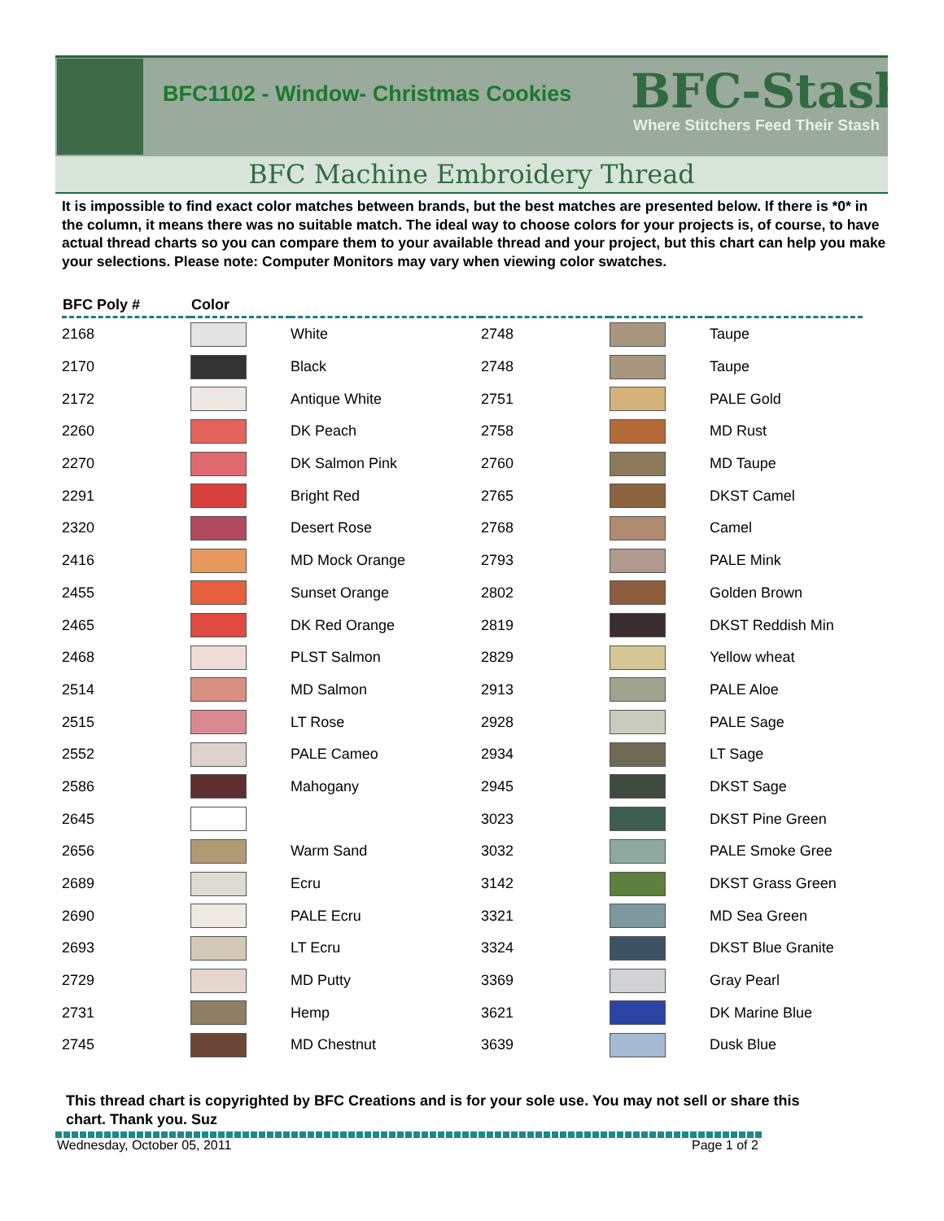BFC1102 - Window- Christmas Cookies
BFC-Stash
Where Stitchers Feed Their Stash
BFC Machine Embroidery Thread
It is impossible to find exact color matches between brands, but the best matches are presented below. If there is *0* in the column, it means there was no suitable match. The ideal way to choose colors for your projects is, of course, to have actual thread charts so you can compare them to your available thread and your project, but this chart can help you make your selections. Please note: Computer Monitors may vary when viewing color swatches.
| BFC Poly # | Color | | | | |
| --- | --- | --- | --- | --- | --- |
| 2168 | | White | 2748 | | Taupe |
| 2170 | | Black | 2748 | | Taupe |
| 2172 | | Antique White | 2751 | | PALE Gold |
| 2260 | | DK Peach | 2758 | | MD Rust |
| 2270 | | DK Salmon Pink | 2760 | | MD Taupe |
| 2291 | | Bright Red | 2765 | | DKST Camel |
| 2320 | | Desert Rose | 2768 | | Camel |
| 2416 | | MD Mock Orange | 2793 | | PALE Mink |
| 2455 | | Sunset Orange | 2802 | | Golden Brown |
| 2465 | | DK Red Orange | 2819 | | DKST Reddish Min |
| 2468 | | PLST Salmon | 2829 | | Yellow wheat |
| 2514 | | MD Salmon | 2913 | | PALE Aloe |
| 2515 | | LT Rose | 2928 | | PALE Sage |
| 2552 | | PALE Cameo | 2934 | | LT Sage |
| 2586 | | Mahogany | 2945 | | DKST Sage |
| 2645 | | | 3023 | | DKST Pine Green |
| 2656 | | Warm Sand | 3032 | | PALE Smoke Gree |
| 2689 | | Ecru | 3142 | | DKST Grass Green |
| 2690 | | PALE Ecru | 3321 | | MD Sea Green |
| 2693 | | LT Ecru | 3324 | | DKST Blue Granite |
| 2729 | | MD Putty | 3369 | | Gray Pearl |
| 2731 | | Hemp | 3621 | | DK Marine Blue |
| 2745 | | MD Chestnut | 3639 | | Dusk Blue |
This thread chart is copyrighted by BFC Creations and is for your sole use. You may not sell or share this chart. Thank you. Suz
Wednesday, October 05, 2011 Page 1 of 2